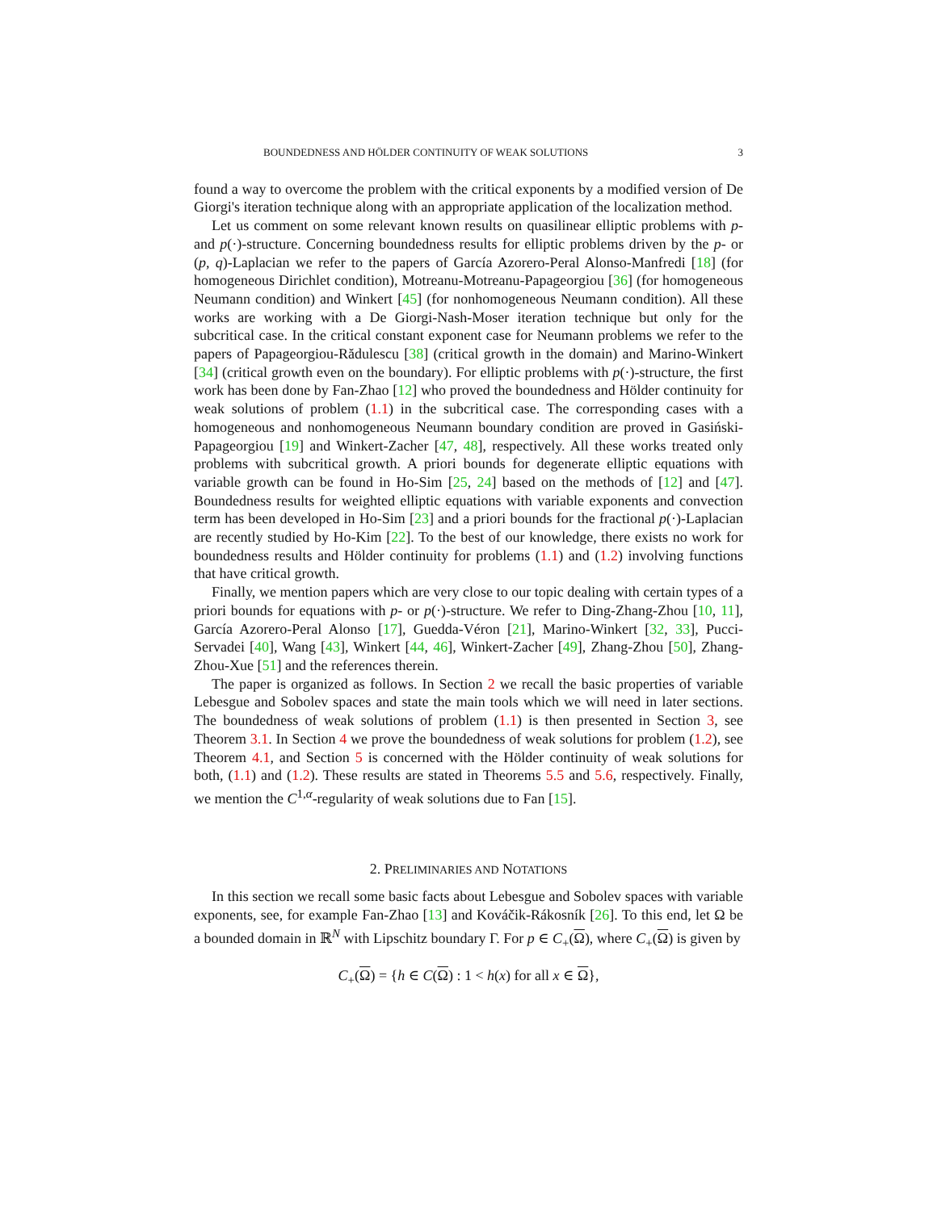BOUNDEDNESS AND HÖLDER CONTINUITY OF WEAK SOLUTIONS 3
found a way to overcome the problem with the critical exponents by a modified version of De Giorgi's iteration technique along with an appropriate application of the localization method.
Let us comment on some relevant known results on quasilinear elliptic problems with p- and p(·)-structure. Concerning boundedness results for elliptic problems driven by the p- or (p, q)-Laplacian we refer to the papers of García Azorero-Peral Alonso-Manfredi [18] (for homogeneous Dirichlet condition), Motreanu-Motreanu-Papageorgiou [36] (for homogeneous Neumann condition) and Winkert [45] (for nonhomogeneous Neumann condition). All these works are working with a De Giorgi-Nash-Moser iteration technique but only for the subcritical case. In the critical constant exponent case for Neumann problems we refer to the papers of Papageorgiou-Rădulescu [38] (critical growth in the domain) and Marino-Winkert [34] (critical growth even on the boundary). For elliptic problems with p(·)-structure, the first work has been done by Fan-Zhao [12] who proved the boundedness and Hölder continuity for weak solutions of problem (1.1) in the subcritical case. The corresponding cases with a homogeneous and nonhomogeneous Neumann boundary condition are proved in Gasiński-Papageorgiou [19] and Winkert-Zacher [47, 48], respectively. All these works treated only problems with subcritical growth. A priori bounds for degenerate elliptic equations with variable growth can be found in Ho-Sim [25, 24] based on the methods of [12] and [47]. Boundedness results for weighted elliptic equations with variable exponents and convection term has been developed in Ho-Sim [23] and a priori bounds for the fractional p(·)-Laplacian are recently studied by Ho-Kim [22]. To the best of our knowledge, there exists no work for boundedness results and Hölder continuity for problems (1.1) and (1.2) involving functions that have critical growth.
Finally, we mention papers which are very close to our topic dealing with certain types of a priori bounds for equations with p- or p(·)-structure. We refer to Ding-Zhang-Zhou [10, 11], García Azorero-Peral Alonso [17], Guedda-Véron [21], Marino-Winkert [32, 33], Pucci-Servadei [40], Wang [43], Winkert [44, 46], Winkert-Zacher [49], Zhang-Zhou [50], Zhang-Zhou-Xue [51] and the references therein.
The paper is organized as follows. In Section 2 we recall the basic properties of variable Lebesgue and Sobolev spaces and state the main tools which we will need in later sections. The boundedness of weak solutions of problem (1.1) is then presented in Section 3, see Theorem 3.1. In Section 4 we prove the boundedness of weak solutions for problem (1.2), see Theorem 4.1, and Section 5 is concerned with the Hölder continuity of weak solutions for both, (1.1) and (1.2). These results are stated in Theorems 5.5 and 5.6, respectively. Finally, we mention the C<sup>1,α</sup>-regularity of weak solutions due to Fan [15].
2. PRELIMINARIES AND NOTATIONS
In this section we recall some basic facts about Lebesgue and Sobolev spaces with variable exponents, see, for example Fan-Zhao [13] and Kováčik-Rákosník [26]. To this end, let Ω be a bounded domain in ℝ<sup>N</sup> with Lipschitz boundary Γ. For p ∈ C<sub>+</sub>(Ω), where C<sub>+</sub>(Ω) is given by
C<sub>+</sub>(Ω) = {h ∈ C(Ω) : 1 < h(x) for all x ∈ Ω},